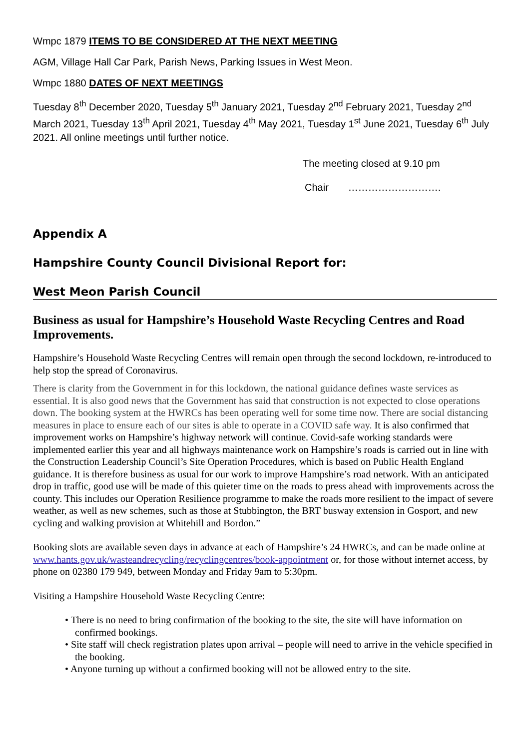Wmpc 1879 ITEMS TO BE CONSIDERED AT THE NEXT MEETING
AGM, Village Hall Car Park, Parish News, Parking Issues in West Meon.
Wmpc 1880 DATES OF NEXT MEETINGS
Tuesday 8<sup>th</sup> December 2020, Tuesday 5<sup>th</sup> January 2021, Tuesday 2<sup>nd</sup> February 2021, Tuesday 2<sup>nd</sup> March 2021, Tuesday 13<sup>th</sup> April 2021, Tuesday 4<sup>th</sup> May 2021, Tuesday 1<sup>st</sup> June 2021, Tuesday 6<sup>th</sup> July 2021. All online meetings until further notice.
The meeting closed at 9.10 pm
Chair ……………………….
Appendix A
Hampshire County Council Divisional Report for:
West Meon Parish Council
Business as usual for Hampshire’s Household Waste Recycling Centres and Road Improvements.
Hampshire’s Household Waste Recycling Centres will remain open through the second lockdown, re-introduced to help stop the spread of Coronavirus.
There is clarity from the Government in for this lockdown, the national guidance defines waste services as essential. It is also good news that the Government has said that construction is not expected to close operations down. The booking system at the HWRCs has been operating well for some time now. There are social distancing measures in place to ensure each of our sites is able to operate in a COVID safe way. It is also confirmed that improvement works on Hampshire’s highway network will continue. Covid-safe working standards were implemented earlier this year and all highways maintenance work on Hampshire’s roads is carried out in line with the Construction Leadership Council’s Site Operation Procedures, which is based on Public Health England guidance. It is therefore business as usual for our work to improve Hampshire’s road network. With an anticipated drop in traffic, good use will be made of this quieter time on the roads to press ahead with improvements across the county. This includes our Operation Resilience programme to make the roads more resilient to the impact of severe weather, as well as new schemes, such as those at Stubbington, the BRT busway extension in Gosport, and new cycling and walking provision at Whitehill and Bordon.”
Booking slots are available seven days in advance at each of Hampshire’s 24 HWRCs, and can be made online at www.hants.gov.uk/wasteandrecycling/recyclingcentres/book-appointment or, for those without internet access, by phone on 02380 179 949, between Monday and Friday 9am to 5:30pm.
Visiting a Hampshire Household Waste Recycling Centre:
• There is no need to bring confirmation of the booking to the site, the site will have information on confirmed bookings.
• Site staff will check registration plates upon arrival – people will need to arrive in the vehicle specified in the booking.
• Anyone turning up without a confirmed booking will not be allowed entry to the site.